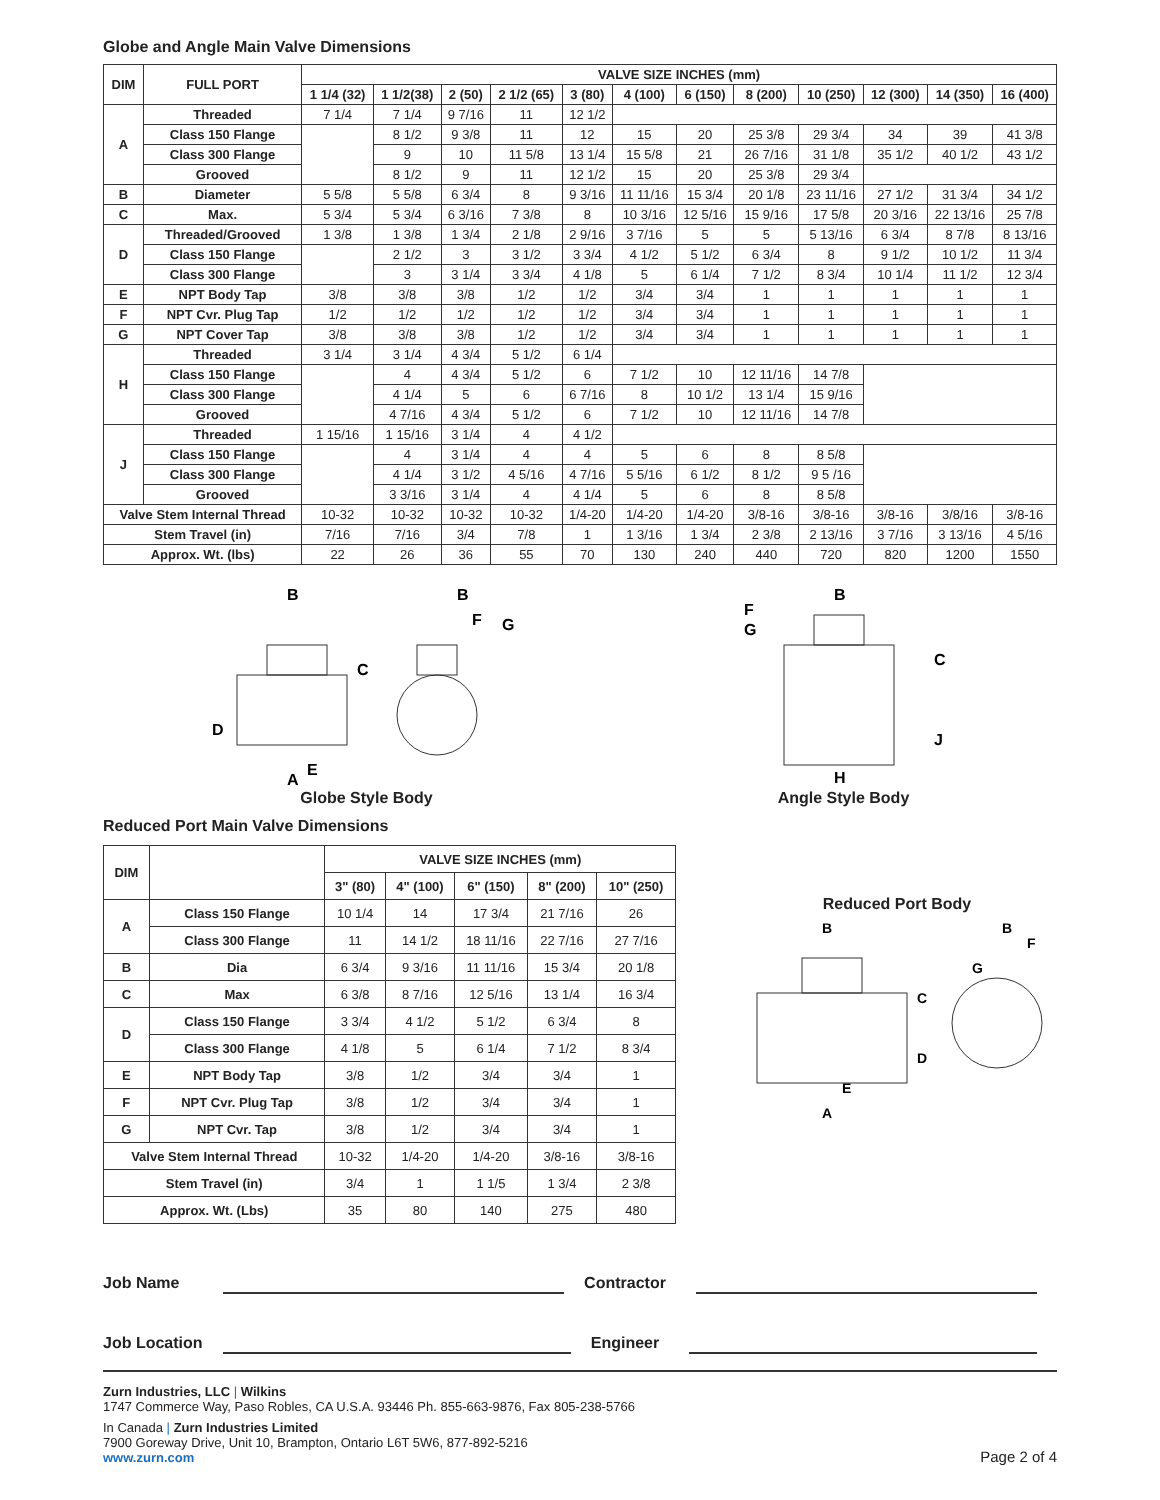Globe and Angle Main Valve Dimensions
| DIM | FULL PORT | VALVE SIZE INCHES (mm) | | | | | | | | | | | |
| --- | --- | --- | --- | --- | --- | --- | --- | --- | --- | --- | --- | --- | --- |
| | | 1 1/4 (32) | 1 1/2(38) | 2 (50) | 2 1/2 (65) | 3 (80) | 4 (100) | 6 (150) | 8 (200) | 10 (250) | 12 (300) | 14 (350) | 16 (400) |
| A | Threaded | 7 1/4 | 7 1/4 | 9 7/16 | 11 | 12 1/2 | | | | | | | |
| | Class 150 Flange | | 8 1/2 | 9 3/8 | 11 | 12 | 15 | 20 | 25 3/8 | 29 3/4 | 34 | 39 | 41 3/8 |
| | Class 300 Flange | | 9 | 10 | 11 5/8 | 13 1/4 | 15 5/8 | 21 | 26 7/16 | 31 1/8 | 35 1/2 | 40 1/2 | 43 1/2 |
| | Grooved | | 8 1/2 | 9 | 11 | 12 1/2 | 15 | 20 | 25 3/8 | 29 3/4 | | | |
| B | Diameter | 5 5/8 | 5 5/8 | 6 3/4 | 8 | 9 3/16 | 11 11/16 | 15 3/4 | 20 1/8 | 23 11/16 | 27 1/2 | 31 3/4 | 34 1/2 |
| C | Max. | 5 3/4 | 5 3/4 | 6 3/16 | 7 3/8 | 8 | 10 3/16 | 12 5/16 | 15 9/16 | 17 5/8 | 20 3/16 | 22 13/16 | 25 7/8 |
| D | Threaded/Grooved | 1 3/8 | 1 3/8 | 1 3/4 | 2 1/8 | 2 9/16 | 3 7/16 | 5 | 5 | 5 13/16 | 6 3/4 | 8 7/8 | 8 13/16 |
| | Class 150 Flange | | 2 1/2 | 3 | 3 1/2 | 3 3/4 | 4 1/2 | 5 1/2 | 6 3/4 | 8 | 9 1/2 | 10 1/2 | 11 3/4 |
| | Class 300 Flange | | 3 | 3 1/4 | 3 3/4 | 4 1/8 | 5 | 6 1/4 | 7 1/2 | 8 3/4 | 10 1/4 | 11 1/2 | 12 3/4 |
| E | NPT Body Tap | 3/8 | 3/8 | 3/8 | 1/2 | 1/2 | 3/4 | 3/4 | 1 | 1 | 1 | 1 | 1 |
| F | NPT Cvr. Plug Tap | 1/2 | 1/2 | 1/2 | 1/2 | 1/2 | 3/4 | 3/4 | 1 | 1 | 1 | 1 | 1 |
| G | NPT Cover Tap | 3/8 | 3/8 | 3/8 | 1/2 | 1/2 | 3/4 | 3/4 | 1 | 1 | 1 | 1 | 1 |
| H | Threaded | 3 1/4 | 3 1/4 | 4 3/4 | 5 1/2 | 6 1/4 | | | | | | | |
| | Class 150 Flange | | 4 | 4 3/4 | 5 1/2 | 6 | 7 1/2 | 10 | 12 11/16 | 14 7/8 | | | |
| | Class 300 Flange | | 4 1/4 | 5 | 6 | 6 7/16 | 8 | 10 1/2 | 13 1/4 | 15 9/16 | | | |
| | Grooved | | 4 7/16 | 4 3/4 | 5 1/2 | 6 | 7 1/2 | 10 | 12 11/16 | 14 7/8 | | | |
| J | Threaded | 1 15/16 | 1 15/16 | 3 1/4 | 4 | 4 1/2 | | | | | | | |
| | Class 150 Flange | | 4 | 3 1/4 | 4 | 4 | 5 | 6 | 8 | 8 5/8 | | | |
| | Class 300 Flange | | 4 1/4 | 3 1/2 | 4 5/16 | 4 7/16 | 5 5/16 | 6 1/2 | 8 1/2 | 9 5 /16 | | | |
| | Grooved | | 3 3/16 | 3 1/4 | 4 | 4 1/4 | 5 | 6 | 8 | 8 5/8 | | | |
| Valve Stem Internal Thread | | 10-32 | 10-32 | 10-32 | 10-32 | 1/4-20 | 1/4-20 | 1/4-20 | 3/8-16 | 3/8-16 | 3/8-16 | 3/8/16 | 3/8-16 |
| Stem Travel (in) | | 7/16 | 7/16 | 3/4 | 7/8 | 1 | 1 3/16 | 1 3/4 | 2 3/8 | 2 13/16 | 3 7/16 | 3 13/16 | 4 5/16 |
| Approx. Wt. (lbs) | | 22 | 26 | 36 | 55 | 70 | 130 | 240 | 440 | 720 | 820 | 1200 | 1550 |
B
B
C
D
E
F
G
A
Globe Style Body
B
F
G
C
J
H
Angle Style Body
Reduced Port Main Valve Dimensions
| DIM | | VALVE SIZE INCHES (mm) | | | | |
| --- | --- | --- | --- | --- | --- | --- |
| | | 3" (80) | 4" (100) | 6" (150) | 8" (200) | 10" (250) |
| A | Class 150 Flange | 10 1/4 | 14 | 17 3/4 | 21 7/16 | 26 |
| | Class 300 Flange | 11 | 14 1/2 | 18 11/16 | 22 7/16 | 27 7/16 |
| B | Dia | 6 3/4 | 9 3/16 | 11 11/16 | 15 3/4 | 20 1/8 |
| C | Max | 6 3/8 | 8 7/16 | 12 5/16 | 13 1/4 | 16 3/4 |
| D | Class 150 Flange | 3 3/4 | 4 1/2 | 5 1/2 | 6 3/4 | 8 |
| | Class 300 Flange | 4 1/8 | 5 | 6 1/4 | 7 1/2 | 8 3/4 |
| E | NPT Body Tap | 3/8 | 1/2 | 3/4 | 3/4 | 1 |
| F | NPT Cvr. Plug Tap | 3/8 | 1/2 | 3/4 | 3/4 | 1 |
| G | NPT Cvr. Tap | 3/8 | 1/2 | 3/4 | 3/4 | 1 |
| Valve Stem Internal Thread | | 10-32 | 1/4-20 | 1/4-20 | 3/8-16 | 3/8-16 |
| Stem Travel (in) | | 3/4 | 1 | 1 1/5 | 1 3/4 | 2 3/8 |
| Approx. Wt. (Lbs) | | 35 | 80 | 140 | 275 | 480 |
Reduced Port Body
B
B
F
G
C
D
E
A
Job Name Contractor
Job Location
Engineer
Zurn Industries, LLC | Wilkins
1747 Commerce Way, Paso Robles, CA U.S.A. 93446 Ph. 855-663-9876, Fax 805-238-5766
In Canada | Zurn Industries Limited
7900 Goreway Drive, Unit 10, Brampton, Ontario L6T 5W6, 877-892-5216
www.zurn.com
Page 2 of 4